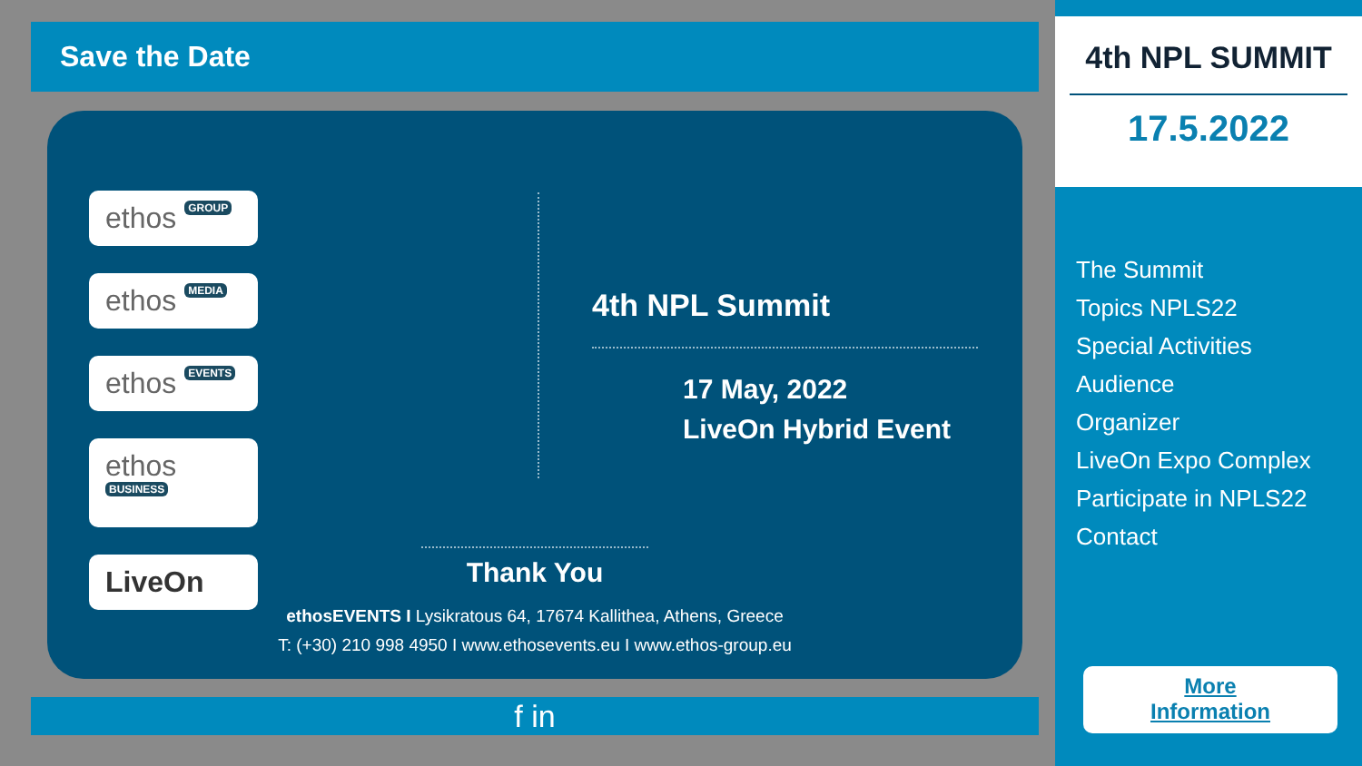Save the Date
ethos GROUP
ethos MEDIA ethos EVENTS ethos BUSINESS LiveOn
4th NPL Summit
17 May, 2022
LiveOn Hybrid Event
Thank You
ethosEVENTS I Lysikratous 64, 17674 Kallithea, Athens, Greece
T: (+30) 210 998 4950 I www.ethosevents.eu I www.ethos-group.eu
f in
4th NPL SUMMIT
17.5.2022
The Summit
Topics NPLS22
Special Activities
Audience
Organizer
LiveOn Expo Complex
Participate in NPLS22
Contact
More
Information